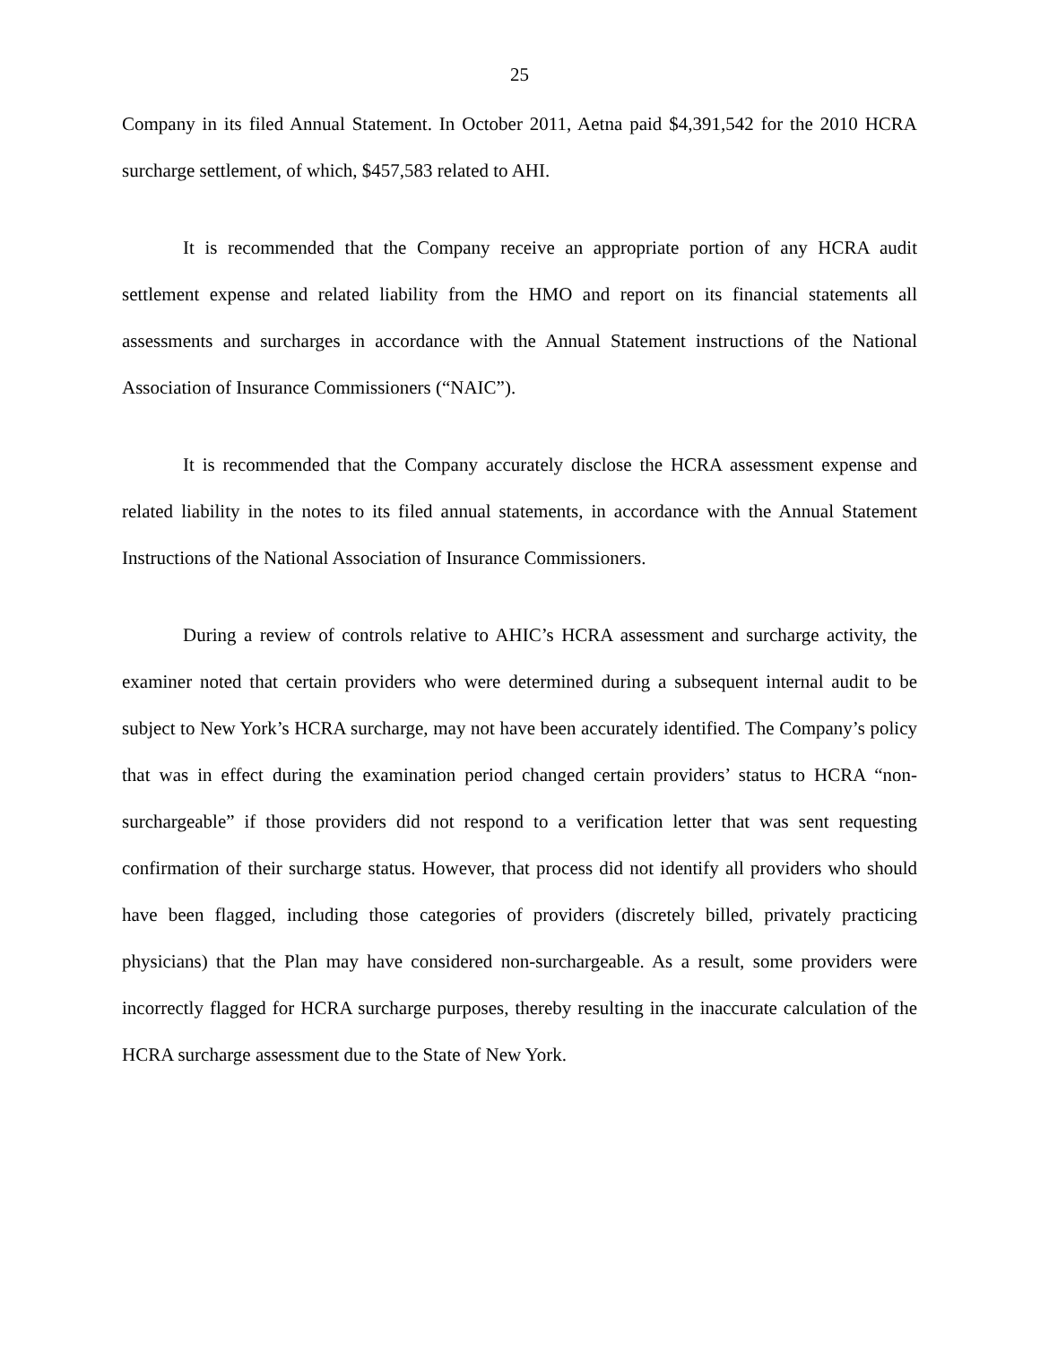25
Company in its filed Annual Statement. In October 2011, Aetna paid $4,391,542 for the 2010 HCRA surcharge settlement, of which, $457,583 related to AHI.
It is recommended that the Company receive an appropriate portion of any HCRA audit settlement expense and related liability from the HMO and report on its financial statements all assessments and surcharges in accordance with the Annual Statement instructions of the National Association of Insurance Commissioners (“NAIC”).
It is recommended that the Company accurately disclose the HCRA assessment expense and related liability in the notes to its filed annual statements, in accordance with the Annual Statement Instructions of the National Association of Insurance Commissioners.
During a review of controls relative to AHIC’s HCRA assessment and surcharge activity, the examiner noted that certain providers who were determined during a subsequent internal audit to be subject to New York’s HCRA surcharge, may not have been accurately identified. The Company’s policy that was in effect during the examination period changed certain providers’ status to HCRA “non-surchargeable” if those providers did not respond to a verification letter that was sent requesting confirmation of their surcharge status. However, that process did not identify all providers who should have been flagged, including those categories of providers (discretely billed, privately practicing physicians) that the Plan may have considered non-surchargeable. As a result, some providers were incorrectly flagged for HCRA surcharge purposes, thereby resulting in the inaccurate calculation of the HCRA surcharge assessment due to the State of New York.